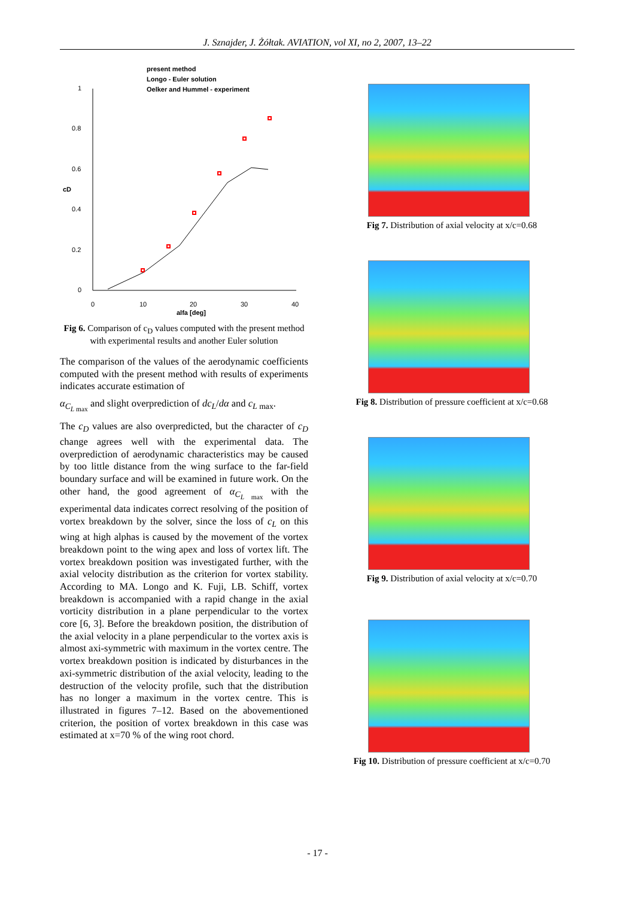J. Sznajder, J. Żółtak. AVIATION, vol XI, no 2, 2007, 13–22
1
0.8
0.6
0.4
0.2
0
0
10
20
30
40
alfa [deg]
cD
present method
Longo - Euler solution
Oelker and Hummel - experiment
Fig 6. Comparison of c<sub>D</sub> values computed with the present method with experimental results and another Euler solution
The comparison of the values of the aerodynamic coefficients computed with the present method with results of experiments indicates accurate estimation of
α<sub>C<sub>L max</sub></sub> and slight overprediction of dc<sub>L</sub>/dα and c<sub>L max</sub>.
The c<sub>D</sub> values are also overpredicted, but the character of c<sub>D</sub> change agrees well with the experimental data. The overprediction of aerodynamic characteristics may be caused by too little distance from the wing surface to the far-field boundary surface and will be examined in future work. On the other hand, the good agreement of α<sub>C<sub>L max</sub></sub> with the experimental data indicates correct resolving of the position of vortex breakdown by the solver, since the loss of c<sub>L</sub> on this wing at high alphas is caused by the movement of the vortex breakdown point to the wing apex and loss of vortex lift. The vortex breakdown position was investigated further, with the axial velocity distribution as the criterion for vortex stability. According to MA. Longo and K. Fuji, LB. Schiff, vortex breakdown is accompanied with a rapid change in the axial vorticity distribution in a plane perpendicular to the vortex core [6, 3]. Before the breakdown position, the distribution of the axial velocity in a plane perpendicular to the vortex axis is almost axi-symmetric with maximum in the vortex centre. The vortex breakdown position is indicated by disturbances in the axi-symmetric distribution of the axial velocity, leading to the destruction of the velocity profile, such that the distribution has no longer a maximum in the vortex centre. This is illustrated in figures 7–12. Based on the abovementioned criterion, the position of vortex breakdown in this case was estimated at x=70 % of the wing root chord.
Fig 7. Distribution of axial velocity at x/c=0.68
Fig 8. Distribution of pressure coefficient at x/c=0.68
Fig 9. Distribution of axial velocity at x/c=0.70
Fig 10. Distribution of pressure coefficient at x/c=0.70
- 17 -